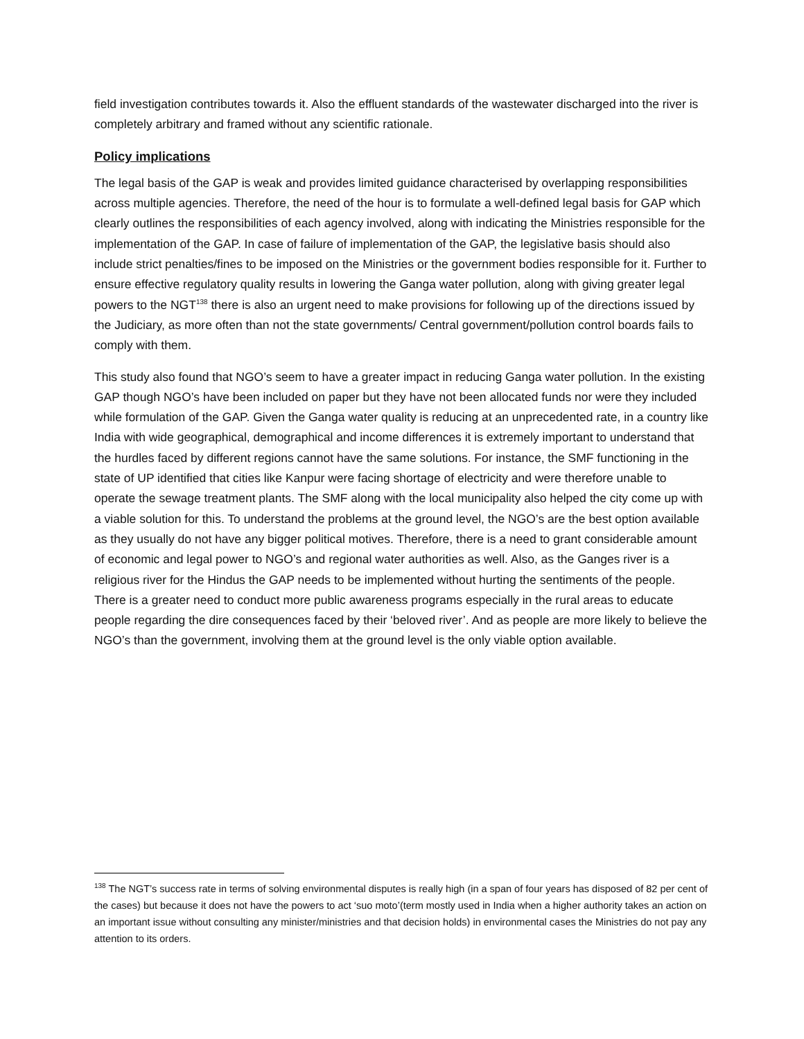field investigation contributes towards it. Also the effluent standards of the wastewater discharged into the river is completely arbitrary and framed without any scientific rationale.
Policy implications
The legal basis of the GAP is weak and provides limited guidance characterised by overlapping responsibilities across multiple agencies. Therefore, the need of the hour is to formulate a well-defined legal basis for GAP which clearly outlines the responsibilities of each agency involved, along with indicating the Ministries responsible for the implementation of the GAP. In case of failure of implementation of the GAP, the legislative basis should also include strict penalties/fines to be imposed on the Ministries or the government bodies responsible for it. Further to ensure effective regulatory quality results in lowering the Ganga water pollution, along with giving greater legal powers to the NGT<sup>138</sup> there is also an urgent need to make provisions for following up of the directions issued by the Judiciary, as more often than not the state governments/ Central government/pollution control boards fails to comply with them.
This study also found that NGO’s seem to have a greater impact in reducing Ganga water pollution. In the existing GAP though NGO’s have been included on paper but they have not been allocated funds nor were they included while formulation of the GAP. Given the Ganga water quality is reducing at an unprecedented rate, in a country like India with wide geographical, demographical and income differences it is extremely important to understand that the hurdles faced by different regions cannot have the same solutions. For instance, the SMF functioning in the state of UP identified that cities like Kanpur were facing shortage of electricity and were therefore unable to operate the sewage treatment plants. The SMF along with the local municipality also helped the city come up with a viable solution for this. To understand the problems at the ground level, the NGO’s are the best option available as they usually do not have any bigger political motives. Therefore, there is a need to grant considerable amount of economic and legal power to NGO’s and regional water authorities as well. Also, as the Ganges river is a religious river for the Hindus the GAP needs to be implemented without hurting the sentiments of the people. There is a greater need to conduct more public awareness programs especially in the rural areas to educate people regarding the dire consequences faced by their ‘beloved river’. And as people are more likely to believe the NGO’s than the government, involving them at the ground level is the only viable option available.
<sup>138</sup> The NGT’s success rate in terms of solving environmental disputes is really high (in a span of four years has disposed of 82 per cent of the cases) but because it does not have the powers to act ‘suo moto’(term mostly used in India when a higher authority takes an action on an important issue without consulting any minister/ministries and that decision holds) in environmental cases the Ministries do not pay any attention to its orders.